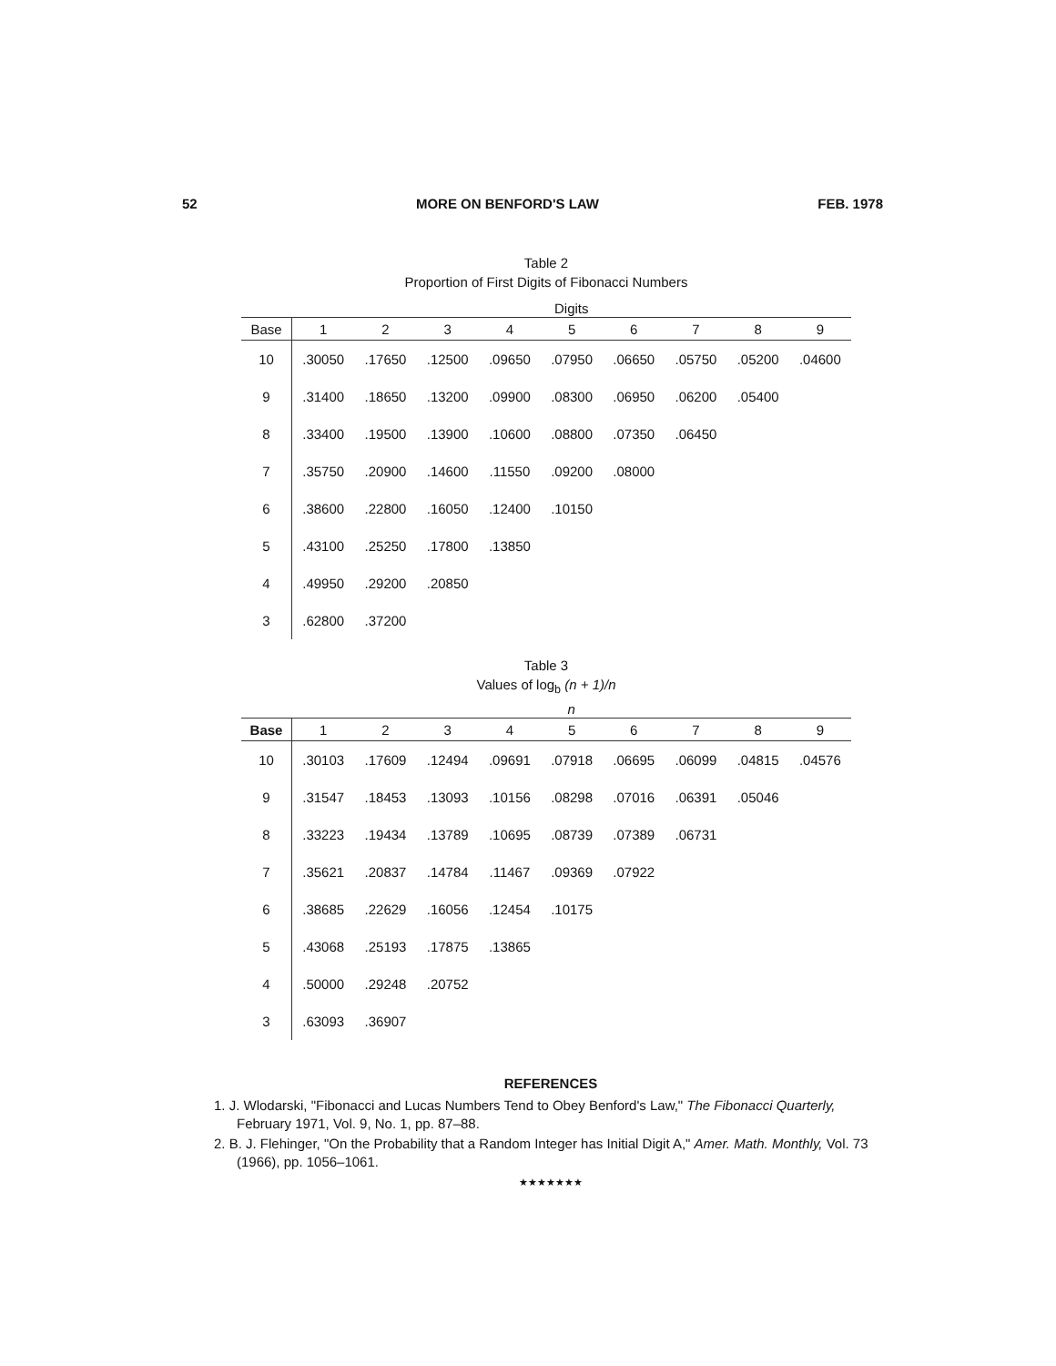52 MORE ON BENFORD'S LAW FEB. 1978
Table 2
Proportion of First Digits of Fibonacci Numbers
| | Digits | | | | | | | | |
| --- | --- | --- | --- | --- | --- | --- | --- | --- | --- |
| Base | 1 | 2 | 3 | 4 | 5 | 6 | 7 | 8 | 9 |
| 10 | .30050 | .17650 | .12500 | .09650 | .07950 | .06650 | .05750 | .05200 | .04600 |
| 9 | .31400 | .18650 | .13200 | .09900 | .08300 | .06950 | .06200 | .05400 | |
| 8 | .33400 | .19500 | .13900 | .10600 | .08800 | .07350 | .06450 | | |
| 7 | .35750 | .20900 | .14600 | .11550 | .09200 | .08000 | | | |
| 6 | .38600 | .22800 | .16050 | .12400 | .10150 | | | | |
| 5 | .43100 | .25250 | .17800 | .13850 | | | | | |
| 4 | .49950 | .29200 | .20850 | | | | | | |
| 3 | .62800 | .37200 | | | | | | | |
Table 3
Values of log<sub>b</sub> (n + 1)/n
| | n | | | | | | | | |
| --- | --- | --- | --- | --- | --- | --- | --- | --- | --- |
| Base | 1 | 2 | 3 | 4 | 5 | 6 | 7 | 8 | 9 |
| 10 | .30103 | .17609 | .12494 | .09691 | .07918 | .06695 | .06099 | .04815 | .04576 |
| 9 | .31547 | .18453 | .13093 | .10156 | .08298 | .07016 | .06391 | .05046 | |
| 8 | .33223 | .19434 | .13789 | .10695 | .08739 | .07389 | .06731 | | |
| 7 | .35621 | .20837 | .14784 | .11467 | .09369 | .07922 | | | |
| 6 | .38685 | .22629 | .16056 | .12454 | .10175 | | | | |
| 5 | .43068 | .25193 | .17875 | .13865 | | | | | |
| 4 | .50000 | .29248 | .20752 | | | | | | |
| 3 | .63093 | .36907 | | | | | | | |
REFERENCES
1. J. Wlodarski, "Fibonacci and Lucas Numbers Tend to Obey Benford's Law," The Fibonacci Quarterly, February 1971, Vol. 9, No. 1, pp. 87–88.
2. B. J. Flehinger, "On the Probability that a Random Integer has Initial Digit A," Amer. Math. Monthly, Vol. 73 (1966), pp. 1056–1061.
★★★★★★★